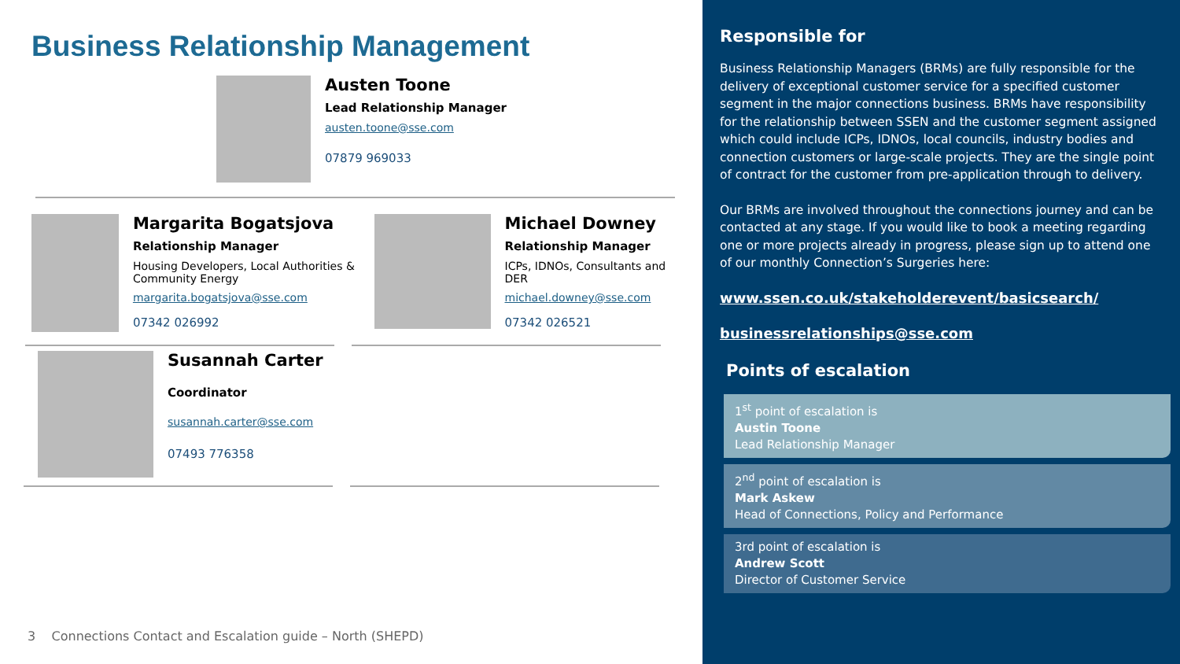Business Relationship Management
Austen Toone
Lead Relationship Manager
austen.toone@sse.com
07879 969033
Margarita Bogatsjova
Relationship Manager
Housing Developers, Local Authorities & Community Energy
margarita.bogatsjova@sse.com
07342 026992
Michael Downey
Relationship Manager
ICPs, IDNOs, Consultants and DER
michael.downey@sse.com
07342 026521
Susannah Carter
Coordinator
susannah.carter@sse.com
07493 776358
3 Connections Contact and Escalation guide – North (SHEPD)
Responsible for
Business Relationship Managers (BRMs) are fully responsible for the delivery of exceptional customer service for a specified customer segment in the major connections business. BRMs have responsibility for the relationship between SSEN and the customer segment assigned which could include ICPs, IDNOs, local councils, industry bodies and connection customers or large-scale projects. They are the single point of contract for the customer from pre-application through to delivery.
Our BRMs are involved throughout the connections journey and can be contacted at any stage. If you would like to book a meeting regarding one or more projects already in progress, please sign up to attend one of our monthly Connection’s Surgeries here:
www.ssen.co.uk/stakeholderevent/basicsearch/
businessrelationships@sse.com
Points of escalation
1<sup>st</sup> point of escalation is
Austin Toone
Lead Relationship Manager
2<sup>nd</sup> point of escalation is
Mark Askew
Head of Connections, Policy and Performance
3rd point of escalation is
Andrew Scott
Director of Customer Service